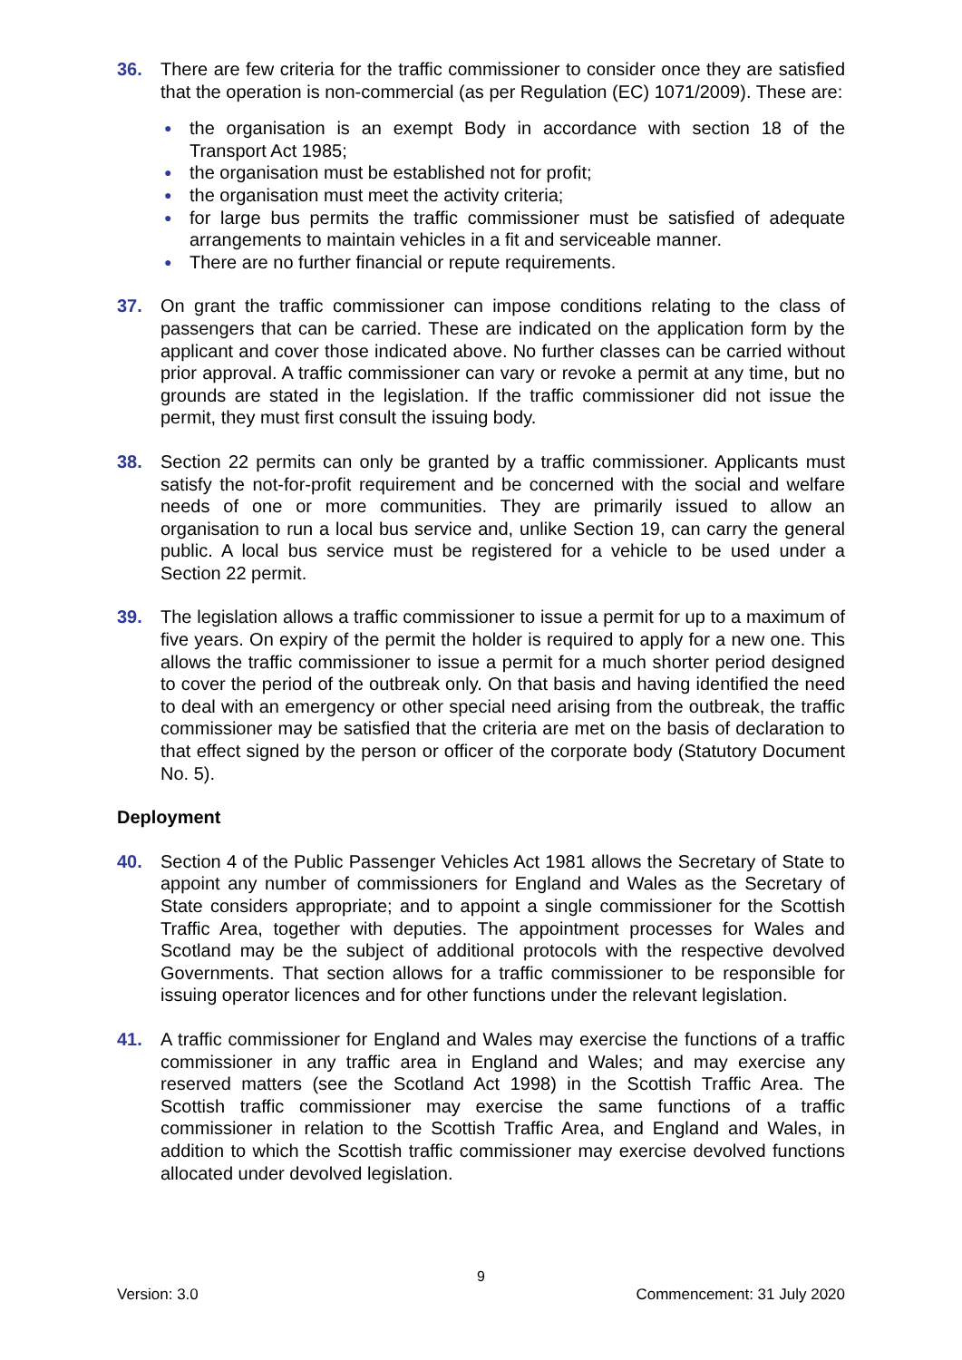36. There are few criteria for the traffic commissioner to consider once they are satisfied that the operation is non-commercial (as per Regulation (EC) 1071/2009). These are:
● the organisation is an exempt Body in accordance with section 18 of the Transport Act 1985;
● the organisation must be established not for profit;
● the organisation must meet the activity criteria;
● for large bus permits the traffic commissioner must be satisfied of adequate arrangements to maintain vehicles in a fit and serviceable manner.
● There are no further financial or repute requirements.
37. On grant the traffic commissioner can impose conditions relating to the class of passengers that can be carried. These are indicated on the application form by the applicant and cover those indicated above. No further classes can be carried without prior approval. A traffic commissioner can vary or revoke a permit at any time, but no grounds are stated in the legislation. If the traffic commissioner did not issue the permit, they must first consult the issuing body.
38. Section 22 permits can only be granted by a traffic commissioner. Applicants must satisfy the not-for-profit requirement and be concerned with the social and welfare needs of one or more communities. They are primarily issued to allow an organisation to run a local bus service and, unlike Section 19, can carry the general public. A local bus service must be registered for a vehicle to be used under a Section 22 permit.
39. The legislation allows a traffic commissioner to issue a permit for up to a maximum of five years. On expiry of the permit the holder is required to apply for a new one. This allows the traffic commissioner to issue a permit for a much shorter period designed to cover the period of the outbreak only. On that basis and having identified the need to deal with an emergency or other special need arising from the outbreak, the traffic commissioner may be satisfied that the criteria are met on the basis of declaration to that effect signed by the person or officer of the corporate body (Statutory Document No. 5).
Deployment
40. Section 4 of the Public Passenger Vehicles Act 1981 allows the Secretary of State to appoint any number of commissioners for England and Wales as the Secretary of State considers appropriate; and to appoint a single commissioner for the Scottish Traffic Area, together with deputies. The appointment processes for Wales and Scotland may be the subject of additional protocols with the respective devolved Governments. That section allows for a traffic commissioner to be responsible for issuing operator licences and for other functions under the relevant legislation.
41. A traffic commissioner for England and Wales may exercise the functions of a traffic commissioner in any traffic area in England and Wales; and may exercise any reserved matters (see the Scotland Act 1998) in the Scottish Traffic Area. The Scottish traffic commissioner may exercise the same functions of a traffic commissioner in relation to the Scottish Traffic Area, and England and Wales, in addition to which the Scottish traffic commissioner may exercise devolved functions allocated under devolved legislation.
9
Version: 3.0 Commencement: 31 July 2020